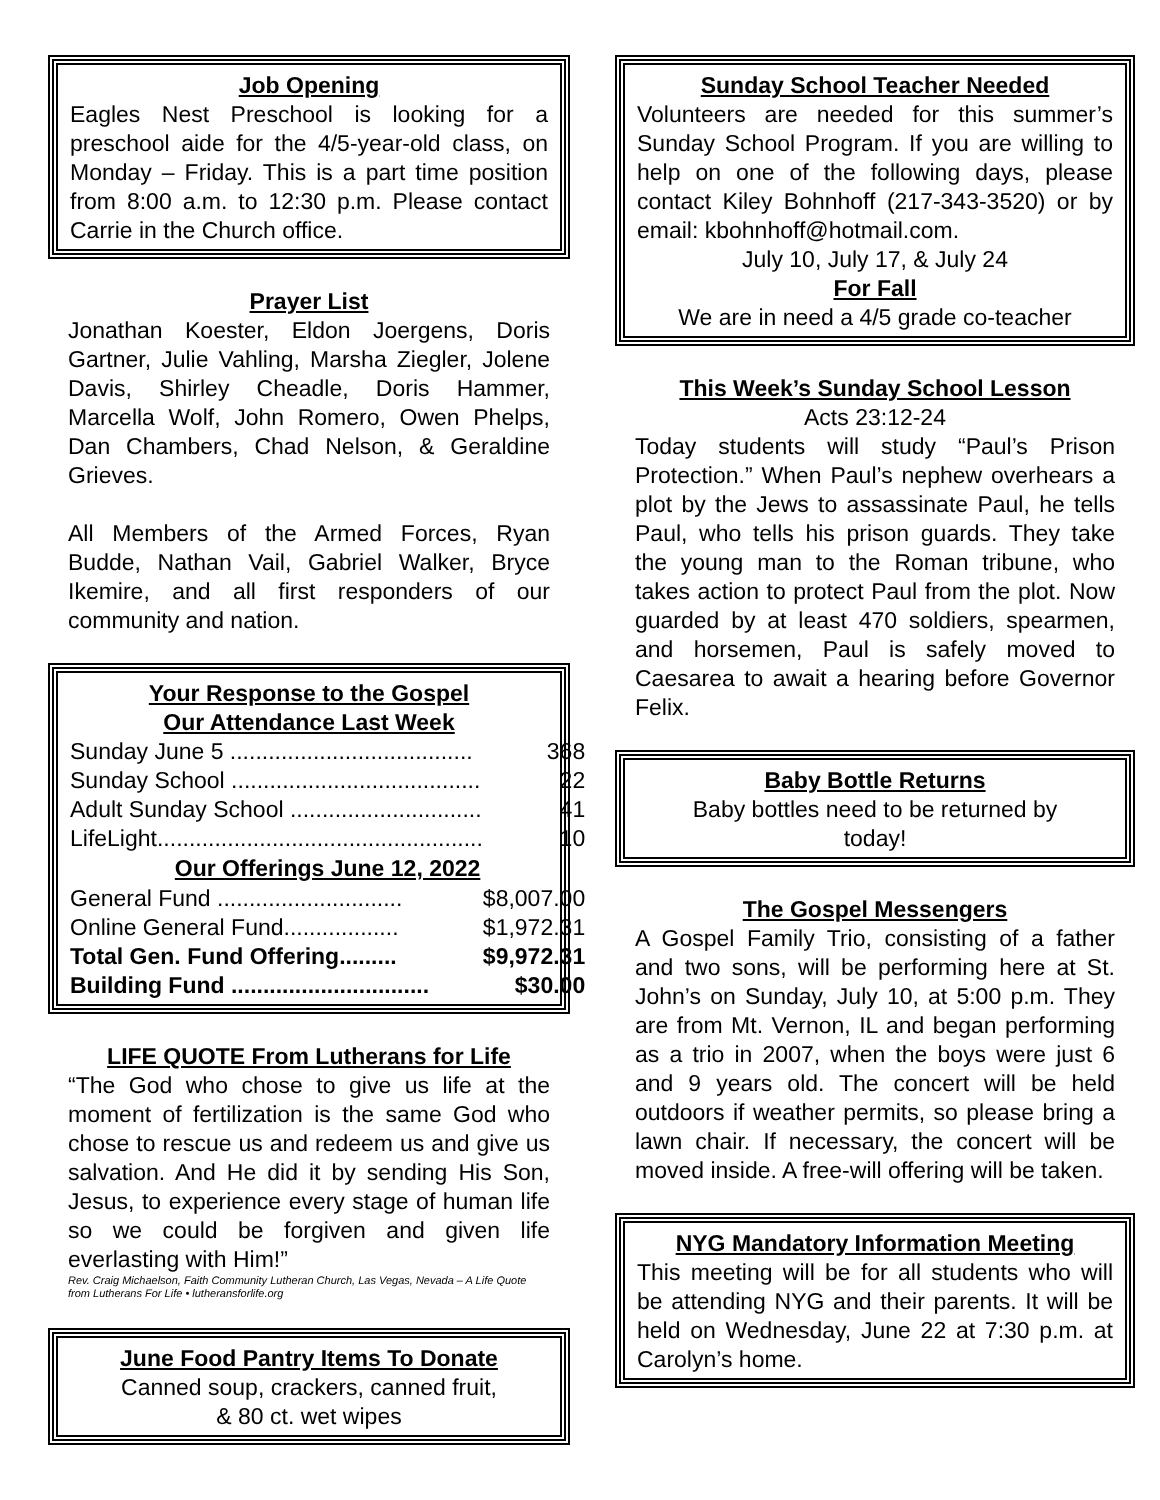Job Opening
Eagles Nest Preschool is looking for a preschool aide for the 4/5-year-old class, on Monday – Friday. This is a part time position from 8:00 a.m. to 12:30 p.m. Please contact Carrie in the Church office.
Prayer List
Jonathan Koester, Eldon Joergens, Doris Gartner, Julie Vahling, Marsha Ziegler, Jolene Davis, Shirley Cheadle, Doris Hammer, Marcella Wolf, John Romero, Owen Phelps, Dan Chambers, Chad Nelson, & Geraldine Grieves.
All Members of the Armed Forces, Ryan Budde, Nathan Vail, Gabriel Walker, Bryce Ikemire, and all first responders of our community and nation.
Your Response to the Gospel
Our Attendance Last Week
| Sunday June 5 ...................................... | 368 |
| Sunday School ....................................... | 22 |
| Adult Sunday School .............................. | 41 |
| LifeLight................................................... | 10 |
| Our Offerings June 12, 2022 | |
| General Fund ............................. | $8,007.00 |
| Online General Fund.................. | $1,972.31 |
| Total Gen. Fund Offering......... | $9,972.31 |
| Building Fund ............................... | $30.00 |
LIFE QUOTE From Lutherans for Life
“The God who chose to give us life at the moment of fertilization is the same God who chose to rescue us and redeem us and give us salvation. And He did it by sending His Son, Jesus, to experience every stage of human life so we could be forgiven and given life everlasting with Him!”
Rev. Craig Michaelson, Faith Community Lutheran Church, Las Vegas, Nevada – A Life Quote from Lutherans For Life • lutheransforlife.org
June Food Pantry Items To Donate
Canned soup, crackers, canned fruit,
& 80 ct. wet wipes
Sunday School Teacher Needed
Volunteers are needed for this summer’s Sunday School Program. If you are willing to help on one of the following days, please contact Kiley Bohnhoff (217-343-3520) or by email: kbohnhoff@hotmail.com.
July 10, July 17, & July 24
For Fall
We are in need a 4/5 grade co-teacher
This Week’s Sunday School Lesson
Acts 23:12-24
Today students will study “Paul’s Prison Protection.” When Paul’s nephew overhears a plot by the Jews to assassinate Paul, he tells Paul, who tells his prison guards. They take the young man to the Roman tribune, who takes action to protect Paul from the plot. Now guarded by at least 470 soldiers, spearmen, and horsemen, Paul is safely moved to Caesarea to await a hearing before Governor Felix.
Baby Bottle Returns
Baby bottles need to be returned by
today!
The Gospel Messengers
A Gospel Family Trio, consisting of a father and two sons, will be performing here at St. John’s on Sunday, July 10, at 5:00 p.m. They are from Mt. Vernon, IL and began performing as a trio in 2007, when the boys were just 6 and 9 years old. The concert will be held outdoors if weather permits, so please bring a lawn chair. If necessary, the concert will be moved inside. A free-will offering will be taken.
NYG Mandatory Information Meeting
This meeting will be for all students who will be attending NYG and their parents. It will be held on Wednesday, June 22 at 7:30 p.m. at Carolyn’s home.